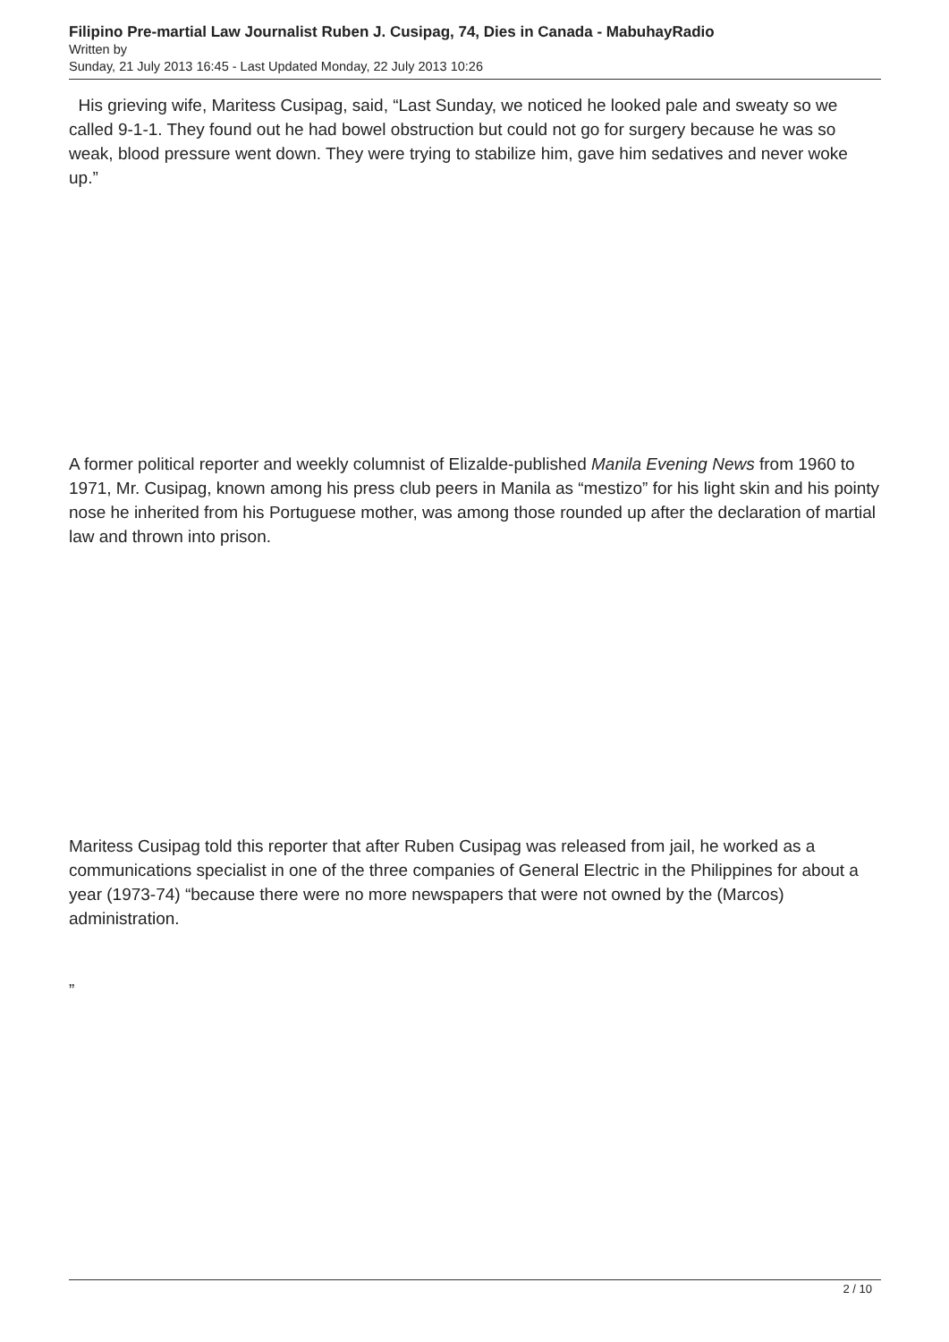Filipino Pre-martial Law Journalist Ruben J. Cusipag, 74, Dies in Canada - MabuhayRadio
Written by
Sunday, 21 July 2013 16:45 - Last Updated Monday, 22 July 2013 10:26
His grieving wife, Maritess Cusipag, said, “Last Sunday, we noticed he looked pale and sweaty so we called 9-1-1. They found out he had bowel obstruction but could not go for surgery because he was so weak, blood pressure went down. They were trying to stabilize him, gave him sedatives and never woke up.”
A former political reporter and weekly columnist of Elizalde-published Manila Evening News from 1960 to 1971, Mr. Cusipag, known among his press club peers in Manila as “mestizo” for his light skin and his pointy nose he inherited from his Portuguese mother, was among those rounded up after the declaration of martial law and thrown into prison.
Maritess Cusipag told this reporter that after Ruben Cusipag was released from jail, he worked as a communications specialist in one of the three companies of General Electric in the Philippines for about a year (1973-74) “because there were no more newspapers that were not owned by the (Marcos) administration.
”
2 / 10